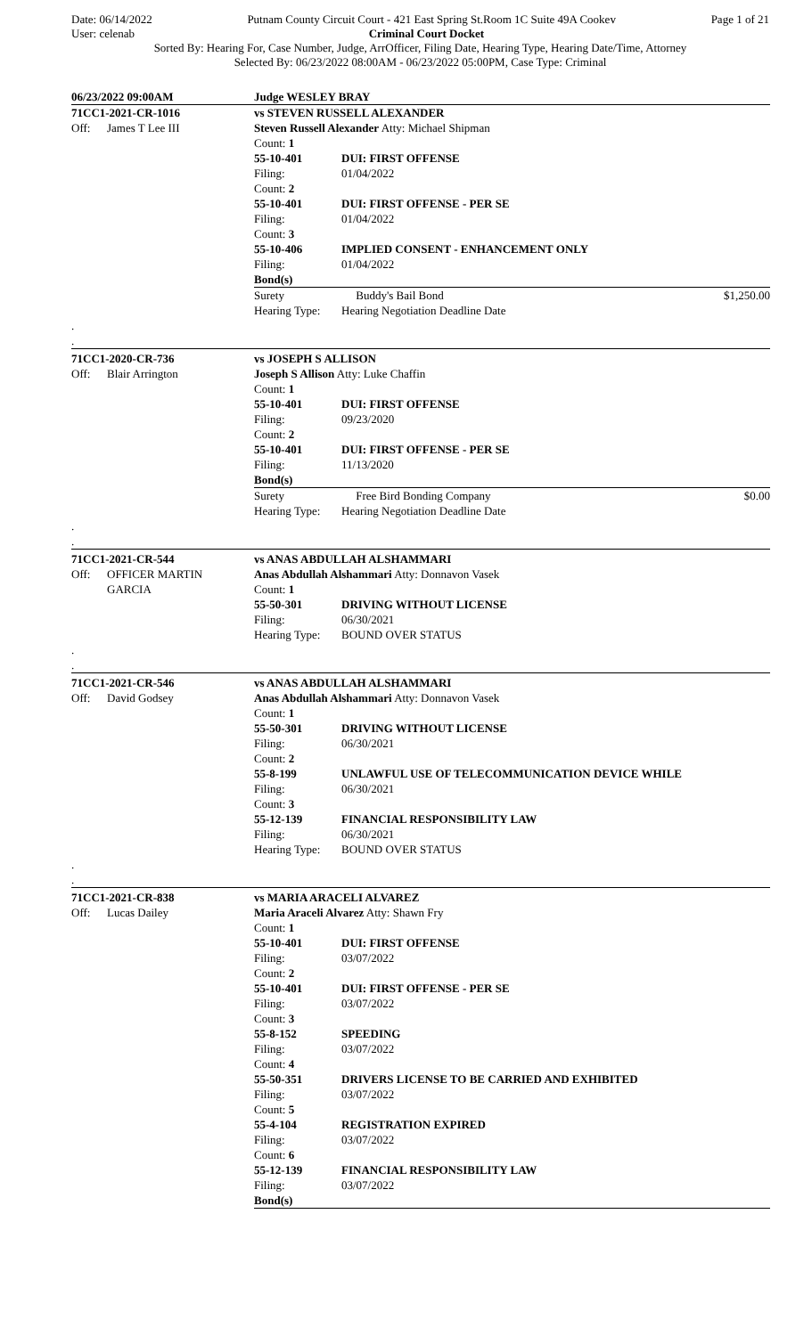Date: 06/14/2022 Putnam County Circuit Court - 421 East Spring St.Room 1C Suite 49A Cookev Page 1 of 21
User: celenab Criminal Court Docket
Sorted By: Hearing For, Case Number, Judge, ArrOfficer, Filing Date, Hearing Type, Hearing Date/Time, Attorney
Selected By: 06/23/2022 08:00AM - 06/23/2022 05:00PM, Case Type: Criminal
| 06/23/2022 09:00AM | | Judge WESLEY BRAY | | |
| 71CC1-2021-CR-1016 | | vs STEVEN RUSSELL ALEXANDER | | |
| Off: | James T Lee III | Steven Russell Alexander Atty: Michael Shipman | | |
| | | Count: 1 | | |
| | | 55-10-401 | DUI: FIRST OFFENSE | |
| | | Filing: | 01/04/2022 | |
| | | Count: 2 | | |
| | | 55-10-401 | DUI: FIRST OFFENSE - PER SE | |
| | | Filing: | 01/04/2022 | |
| | | Count: 3 | | |
| | | 55-10-406 | IMPLIED CONSENT - ENHANCEMENT ONLY | |
| | | Filing: | 01/04/2022 | |
| | | Bond(s) | | |
| | | Surety | Buddy's Bail Bond | $1,250.00 |
| | | Hearing Type: | Hearing Negotiation Deadline Date | |
| . | | | | |
| . | | | | |
| 71CC1-2020-CR-736 | | vs JOSEPH S ALLISON | | |
| Off: | Blair Arrington | Joseph S Allison Atty: Luke Chaffin | | |
| | | Count: 1 | | |
| | | 55-10-401 | DUI: FIRST OFFENSE | |
| | | Filing: | 09/23/2020 | |
| | | Count: 2 | | |
| | | 55-10-401 | DUI: FIRST OFFENSE - PER SE | |
| | | Filing: | 11/13/2020 | |
| | | Bond(s) | | |
| | | Surety | Free Bird Bonding Company | $0.00 |
| | | Hearing Type: | Hearing Negotiation Deadline Date | |
| . | | | | |
| . | | | | |
| 71CC1-2021-CR-544 | | vs ANAS ABDULLAH ALSHAMMARI | | |
| Off: | OFFICER MARTIN GARCIA | Anas Abdullah Alshammari Atty: Donnavon Vasek Count: 1 | | |
| | | 55-50-301 | DRIVING WITHOUT LICENSE | |
| | | Filing: | 06/30/2021 | |
| | | Hearing Type: | BOUND OVER STATUS | |
| . | | | | |
| . | | | | |
| 71CC1-2021-CR-546 | | vs ANAS ABDULLAH ALSHAMMARI | | |
| Off: | David Godsey | Anas Abdullah Alshammari Atty: Donnavon Vasek | | |
| | | Count: 1 | | |
| | | 55-50-301 | DRIVING WITHOUT LICENSE | |
| | | Filing: | 06/30/2021 | |
| | | Count: 2 | | |
| | | 55-8-199 | UNLAWFUL USE OF TELECOMMUNICATION DEVICE WHILE | |
| | | Filing: | 06/30/2021 | |
| | | Count: 3 | | |
| | | 55-12-139 | FINANCIAL RESPONSIBILITY LAW | |
| | | Filing: | 06/30/2021 | |
| | | Hearing Type: | BOUND OVER STATUS | |
| . | | | | |
| . | | | | |
| 71CC1-2021-CR-838 | | vs MARIA ARACELI ALVAREZ | | |
| Off: | Lucas Dailey | Maria Araceli Alvarez Atty: Shawn Fry | | |
| | | Count: 1 | | |
| | | 55-10-401 | DUI: FIRST OFFENSE | |
| | | Filing: | 03/07/2022 | |
| | | Count: 2 | | |
| | | 55-10-401 | DUI: FIRST OFFENSE - PER SE | |
| | | Filing: | 03/07/2022 | |
| | | Count: 3 | | |
| | | 55-8-152 | SPEEDING | |
| | | Filing: | 03/07/2022 | |
| | | Count: 4 | | |
| | | 55-50-351 | DRIVERS LICENSE TO BE CARRIED AND EXHIBITED | |
| | | Filing: | 03/07/2022 | |
| | | Count: 5 | | |
| | | 55-4-104 | REGISTRATION EXPIRED | |
| | | Filing: | 03/07/2022 | |
| | | Count: 6 | | |
| | | 55-12-139 | FINANCIAL RESPONSIBILITY LAW | |
| | | Filing: | 03/07/2022 | |
| | | Bond(s) | | |